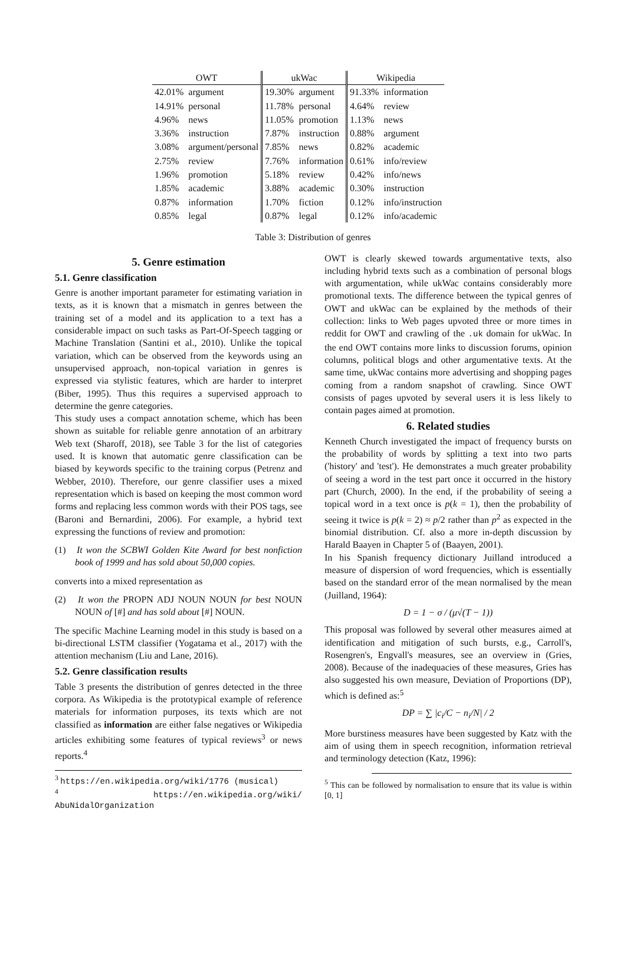| OWT | | ukWac | | Wikipedia | |
| --- | --- | --- | --- | --- | --- |
| 42.01% | argument | 19.30% | argument | 91.33% | information |
| 14.91% | personal | 11.78% | personal | 4.64% | review |
| 4.96% | news | 11.05% | promotion | 1.13% | news |
| 3.36% | instruction | 7.87% | instruction | 0.88% | argument |
| 3.08% | argument/personal | 7.85% | news | 0.82% | academic |
| 2.75% | review | 7.76% | information | 0.61% | info/review |
| 1.96% | promotion | 5.18% | review | 0.42% | info/news |
| 1.85% | academic | 3.88% | academic | 0.30% | instruction |
| 0.87% | information | 1.70% | fiction | 0.12% | info/instruction |
| 0.85% | legal | 0.87% | legal | 0.12% | info/academic |
Table 3: Distribution of genres
5. Genre estimation
5.1. Genre classification
Genre is another important parameter for estimating variation in texts, as it is known that a mismatch in genres between the training set of a model and its application to a text has a considerable impact on such tasks as Part-Of-Speech tagging or Machine Translation (Santini et al., 2010). Unlike the topical variation, which can be observed from the keywords using an unsupervised approach, non-topical variation in genres is expressed via stylistic features, which are harder to interpret (Biber, 1995). Thus this requires a supervised approach to determine the genre categories.
This study uses a compact annotation scheme, which has been shown as suitable for reliable genre annotation of an arbitrary Web text (Sharoff, 2018), see Table 3 for the list of categories used. It is known that automatic genre classification can be biased by keywords specific to the training corpus (Petrenz and Webber, 2010). Therefore, our genre classifier uses a mixed representation which is based on keeping the most common word forms and replacing less common words with their POS tags, see (Baroni and Bernardini, 2006). For example, a hybrid text expressing the functions of review and promotion:
(1) It won the SCBWI Golden Kite Award for best nonfiction book of 1999 and has sold about 50,000 copies.
converts into a mixed representation as
(2) It won the PROPN ADJ NOUN NOUN for best NOUN NOUN of [#] and has sold about [#] NOUN.
The specific Machine Learning model in this study is based on a bi-directional LSTM classifier (Yogatama et al., 2017) with the attention mechanism (Liu and Lane, 2016).
5.2. Genre classification results
Table 3 presents the distribution of genres detected in the three corpora. As Wikipedia is the prototypical example of reference materials for information purposes, its texts which are not classified as information are either false negatives or Wikipedia articles exhibiting some features of typical reviews<sup>3</sup> or news reports.<sup>4</sup>
<sup>3</sup> https://en.wikipedia.org/wiki/1776 (musical)
<sup>4</sup> https://en.wikipedia.org/wiki/ AbuNidalOrganization
OWT is clearly skewed towards argumentative texts, also including hybrid texts such as a combination of personal blogs with argumentation, while ukWac contains considerably more promotional texts. The difference between the typical genres of OWT and ukWac can be explained by the methods of their collection: links to Web pages upvoted three or more times in reddit for OWT and crawling of the .uk domain for ukWac. In the end OWT contains more links to discussion forums, opinion columns, political blogs and other argumentative texts. At the same time, ukWac contains more advertising and shopping pages coming from a random snapshot of crawling. Since OWT consists of pages upvoted by several users it is less likely to contain pages aimed at promotion.
6. Related studies
Kenneth Church investigated the impact of frequency bursts on the probability of words by splitting a text into two parts ('history' and 'test'). He demonstrates a much greater probability of seeing a word in the test part once it occurred in the history part (Church, 2000). In the end, if the probability of seeing a topical word in a text once is p(k = 1), then the probability of seeing it twice is p(k = 2) ≈ p/2 rather than p<sup>2</sup> as expected in the binomial distribution. Cf. also a more in-depth discussion by Harald Baayen in Chapter 5 of (Baayen, 2001).
In his Spanish frequency dictionary Juilland introduced a measure of dispersion of word frequencies, which is essentially based on the standard error of the mean normalised by the mean (Juilland, 1964):
D = 1 − σ / (μ√(T − 1))
This proposal was followed by several other measures aimed at identification and mitigation of such bursts, e.g., Carroll's, Rosengren's, Engvall's measures, see an overview in (Gries, 2008). Because of the inadequacies of these measures, Gries has also suggested his own measure, Deviation of Proportions (DP), which is defined as:<sup>5</sup>
DP = ∑ |c<sub>i</sub>/C − n<sub>i</sub>/N| / 2
More burstiness measures have been suggested by Katz with the aim of using them in speech recognition, information retrieval and terminology detection (Katz, 1996):
<sup>5</sup> This can be followed by normalisation to ensure that its value is within [0, 1]